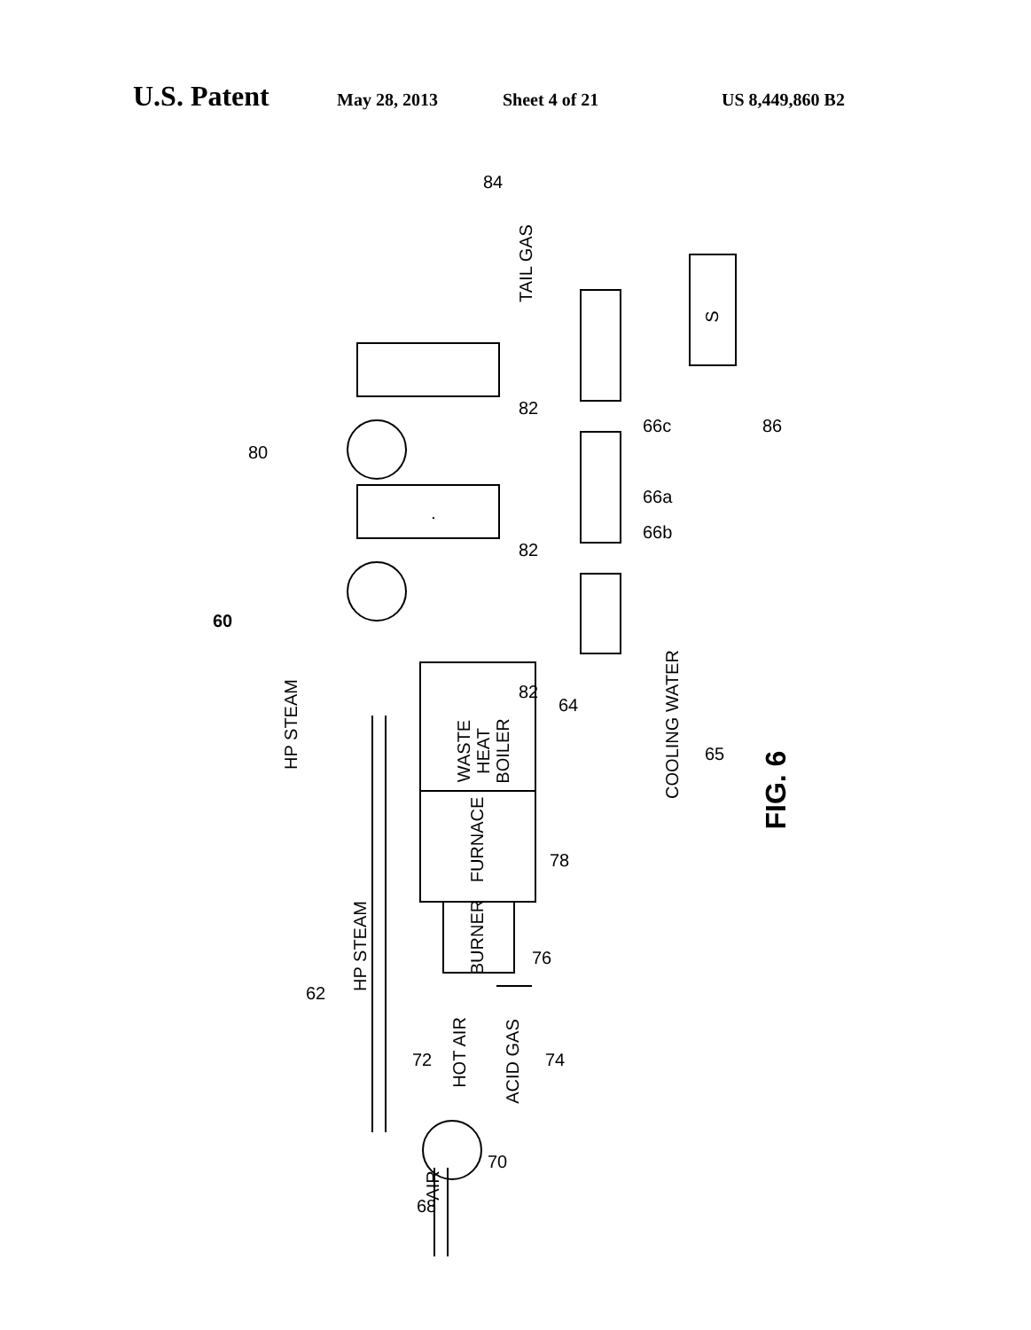U.S. Patent May 28, 2013 Sheet 4 of 21 US 8,449,860 B2
.
WASTE
HEAT
BOILER
FURNACE
BURNER
HOT AIR
ACID GAS
HP STEAM
HP STEAM
AIR
COOLING WATER
TAIL GAS
S
60
62
64
65
66a
66b
66c
68
70
72
74
76
78
80
82
82
82
84
86
FIG. 6